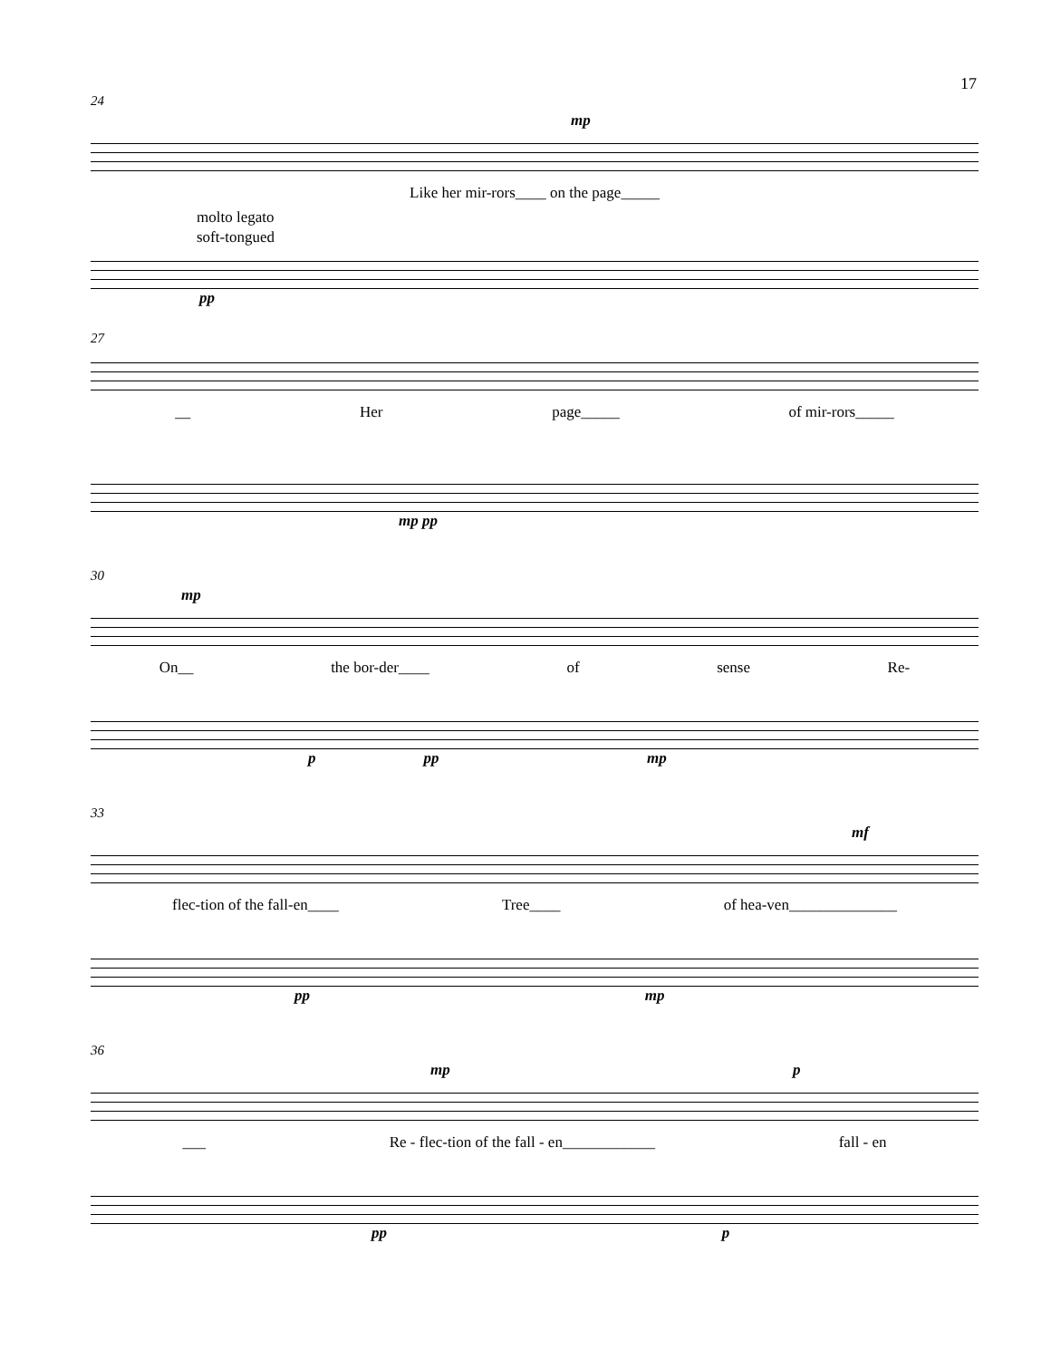17
24
mp
Like her mir-rors____ on the page_____
molto legato
soft-tongued
pp
27
__ Her page_____ of mir-rors_____
mp pp
30
mp
On__ the bor-der____ of sense Re-
p pp mp
33
mf
flec-tion of the fall-en____ Tree____ of hea-ven______________
pp mp
36
mp p
___ Re - flec-tion of the fall - en____________ fall - en
pp p